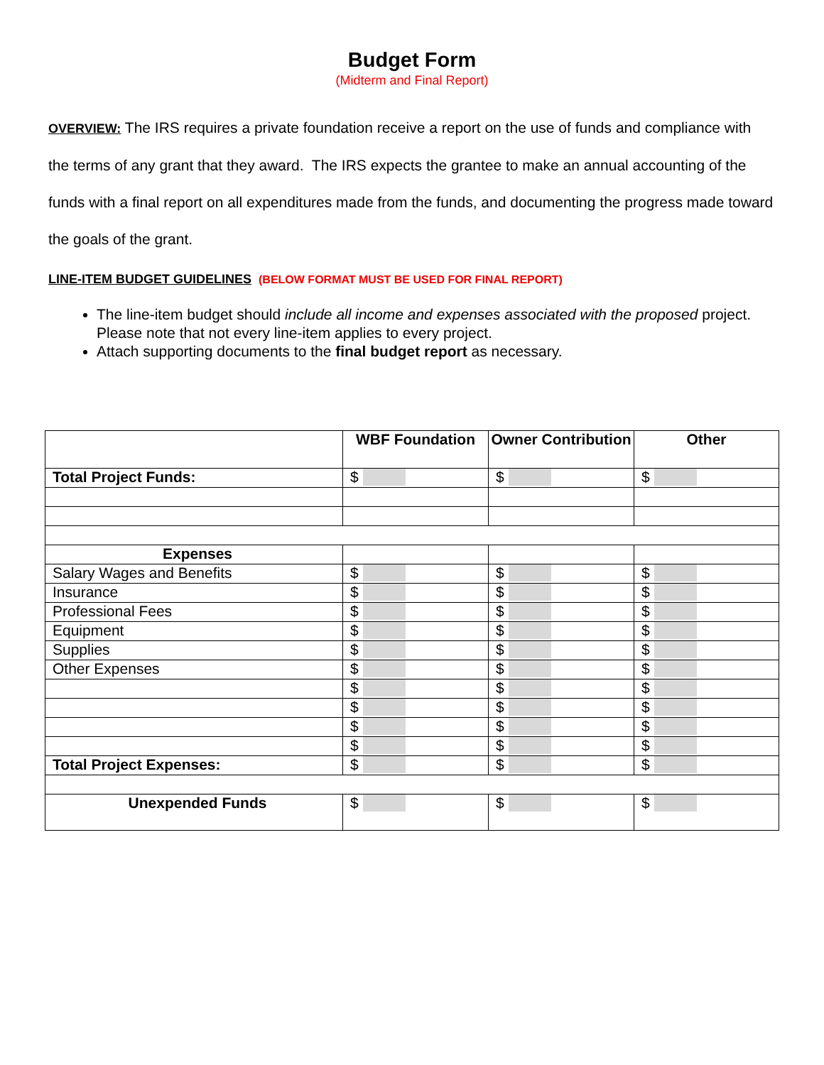Budget Form
(Midterm and Final Report)
OVERVIEW: The IRS requires a private foundation receive a report on the use of funds and compliance with the terms of any grant that they award. The IRS expects the grantee to make an annual accounting of the funds with a final report on all expenditures made from the funds, and documenting the progress made toward the goals of the grant.
LINE-ITEM BUDGET GUIDELINES (BELOW FORMAT MUST BE USED FOR FINAL REPORT)
The line-item budget should include all income and expenses associated with the proposed project. Please note that not every line-item applies to every project.
Attach supporting documents to the final budget report as necessary.
| | WBF Foundation | Owner Contribution | Other |
| Total Project Funds: | $ | $ | $ |
| Expenses | | | |
| Salary Wages and Benefits | $ | $ | $ |
| Insurance | $ | $ | $ |
| Professional Fees | $ | $ | $ |
| Equipment | $ | $ | $ |
| Supplies | $ | $ | $ |
| Other Expenses | $ | $ | $ |
| | $ | $ | $ |
| | $ | $ | $ |
| | $ | $ | $ |
| | $ | $ | $ |
| Total Project Expenses: | $ | $ | $ |
| Unexpended Funds | $ | $ | $ |